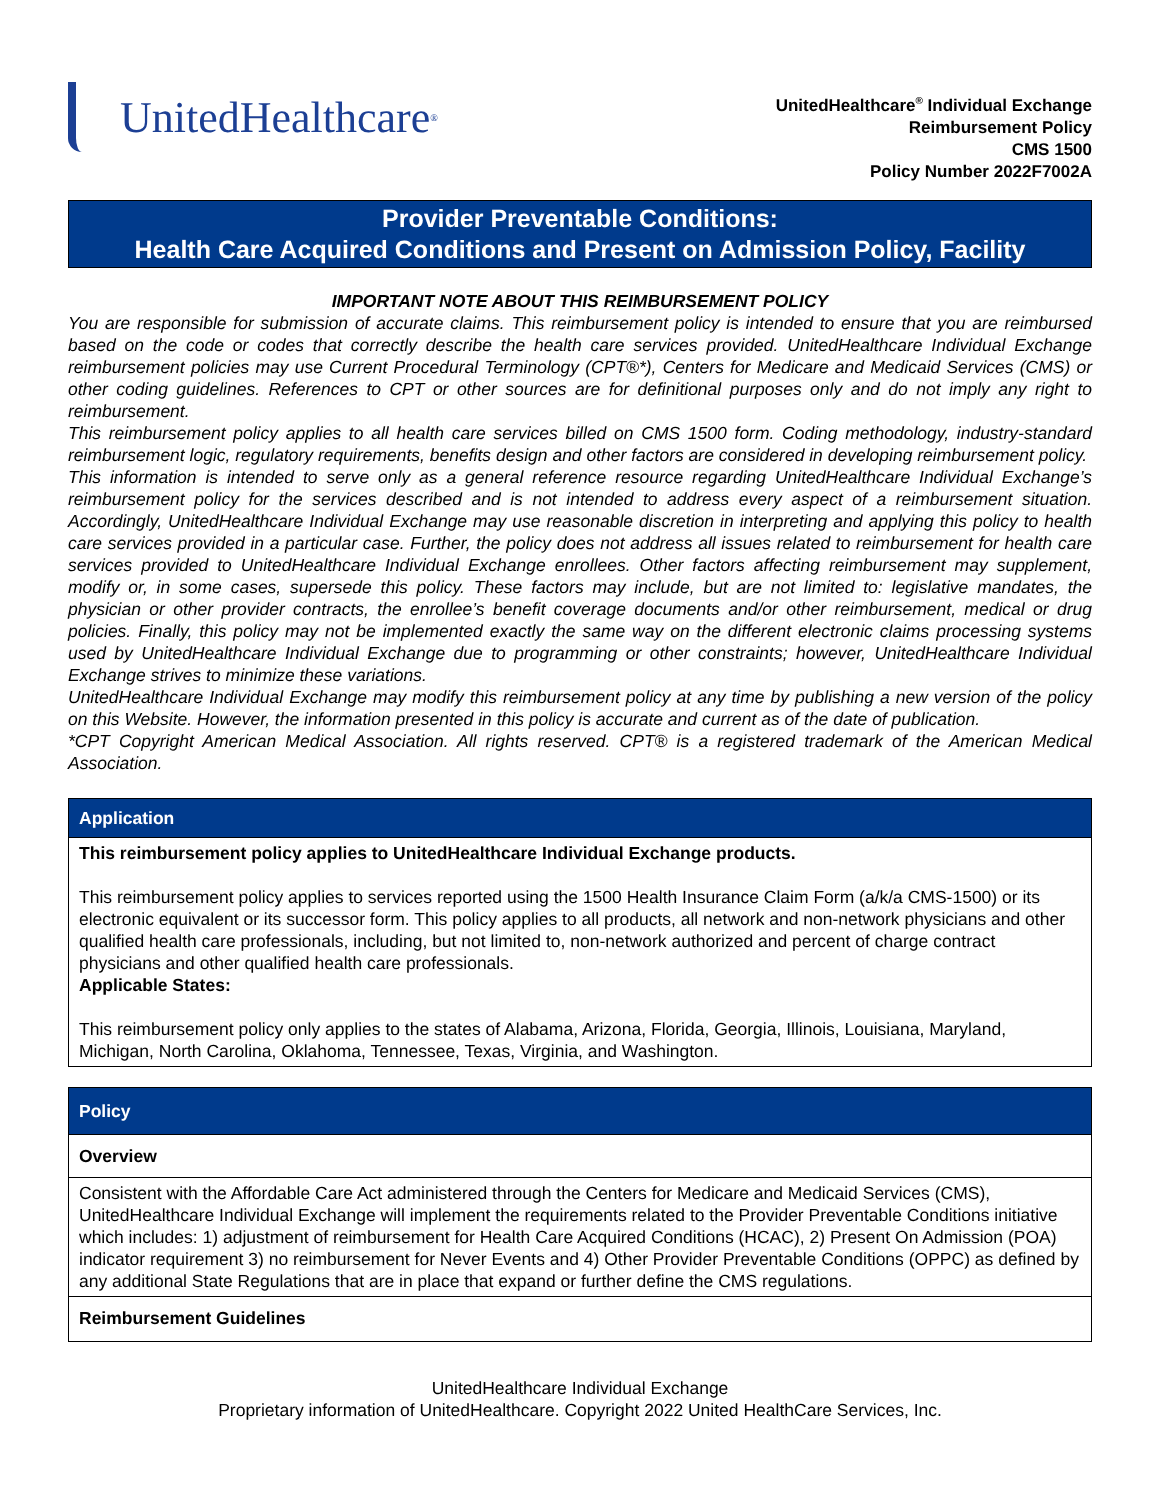UnitedHealthcare<sup>®</sup>
UnitedHealthcare<sup>®</sup> Individual Exchange
Reimbursement Policy
CMS 1500
Policy Number 2022F7002A
Provider Preventable Conditions:
Health Care Acquired Conditions and Present on Admission Policy, Facility
IMPORTANT NOTE ABOUT THIS REIMBURSEMENT POLICY
You are responsible for submission of accurate claims. This reimbursement policy is intended to ensure that you are reimbursed based on the code or codes that correctly describe the health care services provided. UnitedHealthcare Individual Exchange reimbursement policies may use Current Procedural Terminology (CPT®*), Centers for Medicare and Medicaid Services (CMS) or other coding guidelines. References to CPT or other sources are for definitional purposes only and do not imply any right to reimbursement.
This reimbursement policy applies to all health care services billed on CMS 1500 form. Coding methodology, industry-standard reimbursement logic, regulatory requirements, benefits design and other factors are considered in developing reimbursement policy.
This information is intended to serve only as a general reference resource regarding UnitedHealthcare Individual Exchange’s reimbursement policy for the services described and is not intended to address every aspect of a reimbursement situation. Accordingly, UnitedHealthcare Individual Exchange may use reasonable discretion in interpreting and applying this policy to health care services provided in a particular case. Further, the policy does not address all issues related to reimbursement for health care services provided to UnitedHealthcare Individual Exchange enrollees. Other factors affecting reimbursement may supplement, modify or, in some cases, supersede this policy. These factors may include, but are not limited to: legislative mandates, the physician or other provider contracts, the enrollee’s benefit coverage documents and/or other reimbursement, medical or drug policies. Finally, this policy may not be implemented exactly the same way on the different electronic claims processing systems used by UnitedHealthcare Individual Exchange due to programming or other constraints; however, UnitedHealthcare Individual Exchange strives to minimize these variations.
UnitedHealthcare Individual Exchange may modify this reimbursement policy at any time by publishing a new version of the policy on this Website. However, the information presented in this policy is accurate and current as of the date of publication.
*CPT Copyright American Medical Association. All rights reserved. CPT® is a registered trademark of the American Medical Association.
| Application |
| --- |
| This reimbursement policy applies to UnitedHealthcare Individual Exchange products. This reimbursement policy applies to services reported using the 1500 Health Insurance Claim Form (a/k/a CMS-1500) or its electronic equivalent or its successor form. This policy applies to all products, all network and non-network physicians and other qualified health care professionals, including, but not limited to, non-network authorized and percent of charge contract physicians and other qualified health care professionals. Applicable States: This reimbursement policy only applies to the states of Alabama, Arizona, Florida, Georgia, Illinois, Louisiana, Maryland, Michigan, North Carolina, Oklahoma, Tennessee, Texas, Virginia, and Washington. |
| Policy |
| --- |
| Overview |
| Consistent with the Affordable Care Act administered through the Centers for Medicare and Medicaid Services (CMS), UnitedHealthcare Individual Exchange will implement the requirements related to the Provider Preventable Conditions initiative which includes: 1) adjustment of reimbursement for Health Care Acquired Conditions (HCAC), 2) Present On Admission (POA) indicator requirement 3) no reimbursement for Never Events and 4) Other Provider Preventable Conditions (OPPC) as defined by any additional State Regulations that are in place that expand or further define the CMS regulations. |
| Reimbursement Guidelines |
UnitedHealthcare Individual Exchange
Proprietary information of UnitedHealthcare. Copyright 2022 United HealthCare Services, Inc.